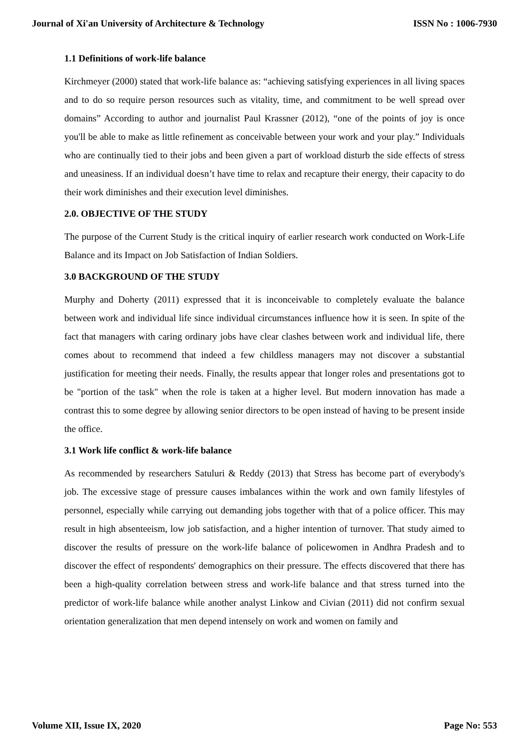Journal of Xi'an University of Architecture & Technology ISSN No : 1006-7930
1.1 Definitions of work-life balance
Kirchmeyer (2000) stated that work-life balance as: “achieving satisfying experiences in all living spaces and to do so require person resources such as vitality, time, and commitment to be well spread over domains” According to author and journalist Paul Krassner (2012), “one of the points of joy is once you'll be able to make as little refinement as conceivable between your work and your play.” Individuals who are continually tied to their jobs and been given a part of workload disturb the side effects of stress and uneasiness. If an individual doesn’t have time to relax and recapture their energy, their capacity to do their work diminishes and their execution level diminishes.
2.0. OBJECTIVE OF THE STUDY
The purpose of the Current Study is the critical inquiry of earlier research work conducted on Work-Life Balance and its Impact on Job Satisfaction of Indian Soldiers.
3.0 BACKGROUND OF THE STUDY
Murphy and Doherty (2011) expressed that it is inconceivable to completely evaluate the balance between work and individual life since individual circumstances influence how it is seen. In spite of the fact that managers with caring ordinary jobs have clear clashes between work and individual life, there comes about to recommend that indeed a few childless managers may not discover a substantial justification for meeting their needs. Finally, the results appear that longer roles and presentations got to be "portion of the task" when the role is taken at a higher level. But modern innovation has made a contrast this to some degree by allowing senior directors to be open instead of having to be present inside the office.
3.1 Work life conflict & work-life balance
As recommended by researchers Satuluri & Reddy (2013) that Stress has become part of everybody's job. The excessive stage of pressure causes imbalances within the work and own family lifestyles of personnel, especially while carrying out demanding jobs together with that of a police officer. This may result in high absenteeism, low job satisfaction, and a higher intention of turnover. That study aimed to discover the results of pressure on the work-life balance of policewomen in Andhra Pradesh and to discover the effect of respondents' demographics on their pressure. The effects discovered that there has been a high-quality correlation between stress and work-life balance and that stress turned into the predictor of work-life balance while another analyst Linkow and Civian (2011) did not confirm sexual orientation generalization that men depend intensely on work and women on family and
Volume XII, Issue IX, 2020 Page No: 553